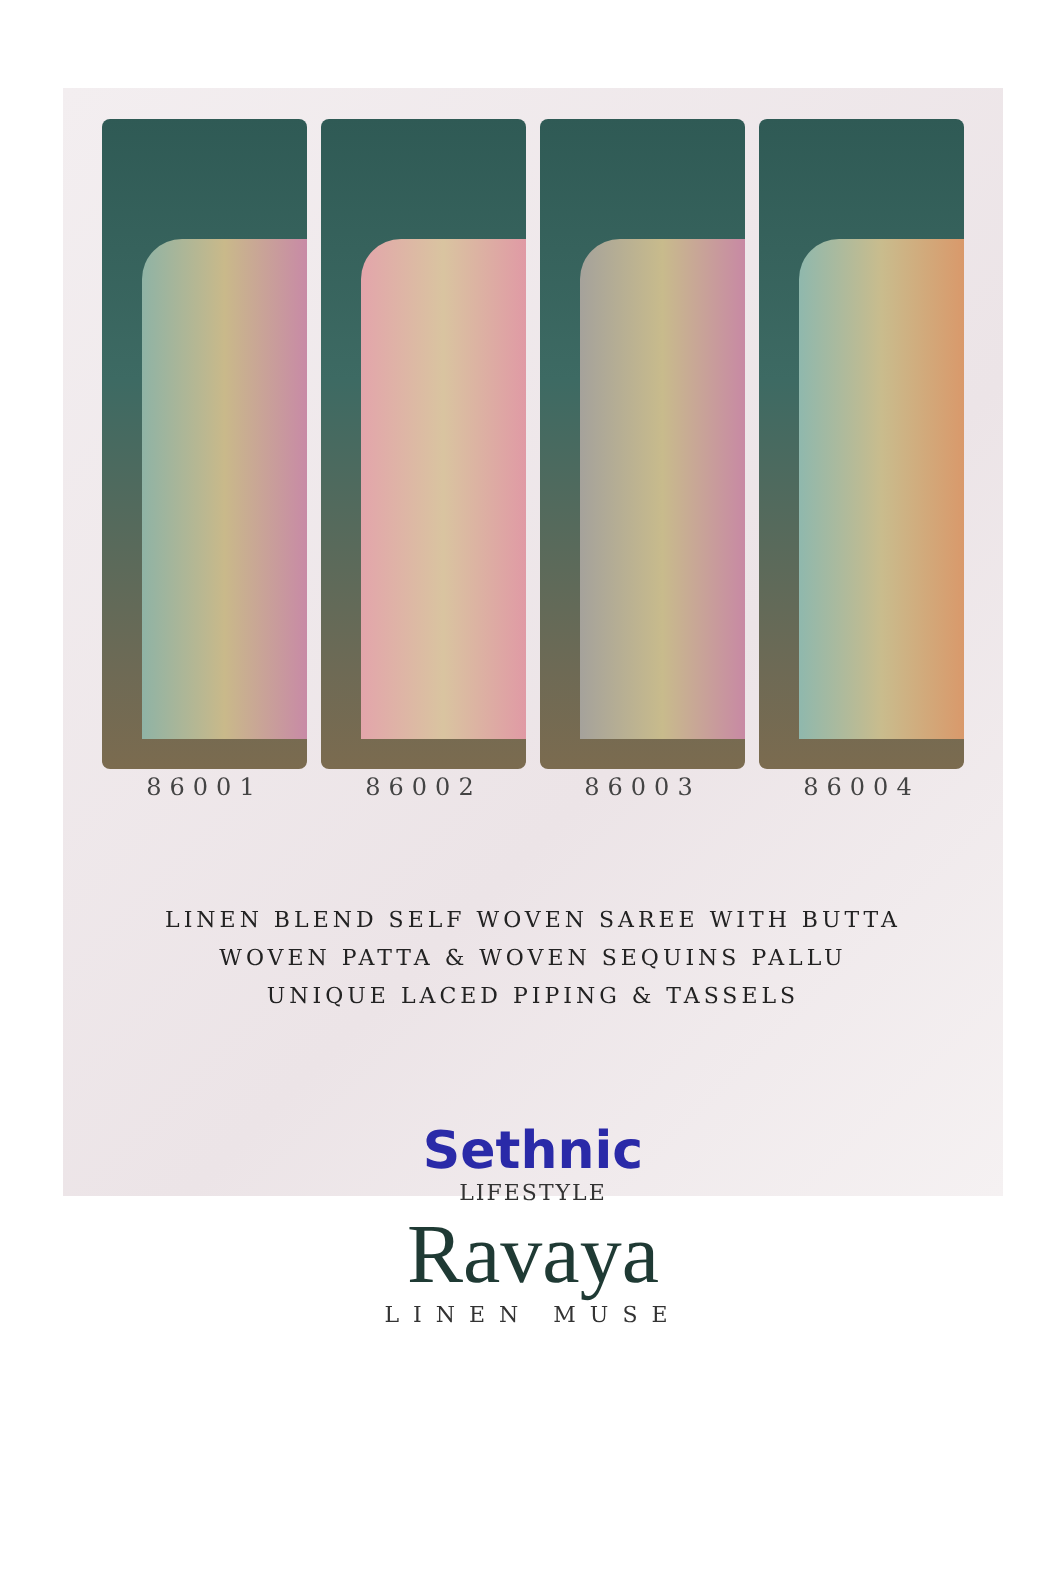86001 86002 86003 86004
LINEN BLEND SELF WOVEN SAREE WITH BUTTA
WOVEN PATTA & WOVEN SEQUINS PALLU
UNIQUE LACED PIPING & TASSELS
Sethnic
LIFESTYLE
Ravaya
LINEN MUSE